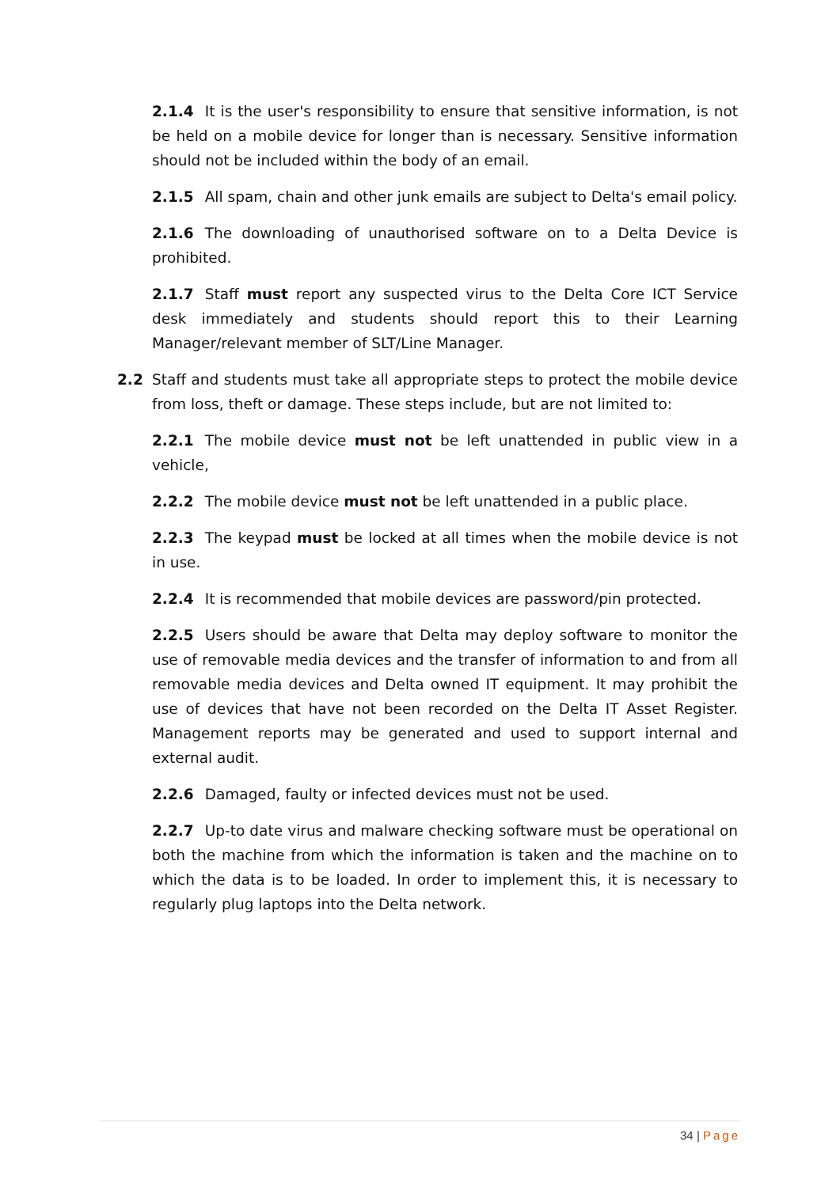2.1.4 It is the user's responsibility to ensure that sensitive information, is not be held on a mobile device for longer than is necessary. Sensitive information should not be included within the body of an email.
2.1.5 All spam, chain and other junk emails are subject to Delta's email policy.
2.1.6 The downloading of unauthorised software on to a Delta Device is prohibited.
2.1.7 Staff must report any suspected virus to the Delta Core ICT Service desk immediately and students should report this to their Learning Manager/relevant member of SLT/Line Manager.
2.2 Staff and students must take all appropriate steps to protect the mobile device from loss, theft or damage. These steps include, but are not limited to:
2.2.1 The mobile device must not be left unattended in public view in a vehicle,
2.2.2 The mobile device must not be left unattended in a public place.
2.2.3 The keypad must be locked at all times when the mobile device is not in use.
2.2.4 It is recommended that mobile devices are password/pin protected.
2.2.5 Users should be aware that Delta may deploy software to monitor the use of removable media devices and the transfer of information to and from all removable media devices and Delta owned IT equipment. It may prohibit the use of devices that have not been recorded on the Delta IT Asset Register. Management reports may be generated and used to support internal and external audit.
2.2.6 Damaged, faulty or infected devices must not be used.
2.2.7 Up-to date virus and malware checking software must be operational on both the machine from which the information is taken and the machine on to which the data is to be loaded. In order to implement this, it is necessary to regularly plug laptops into the Delta network.
34 | Page